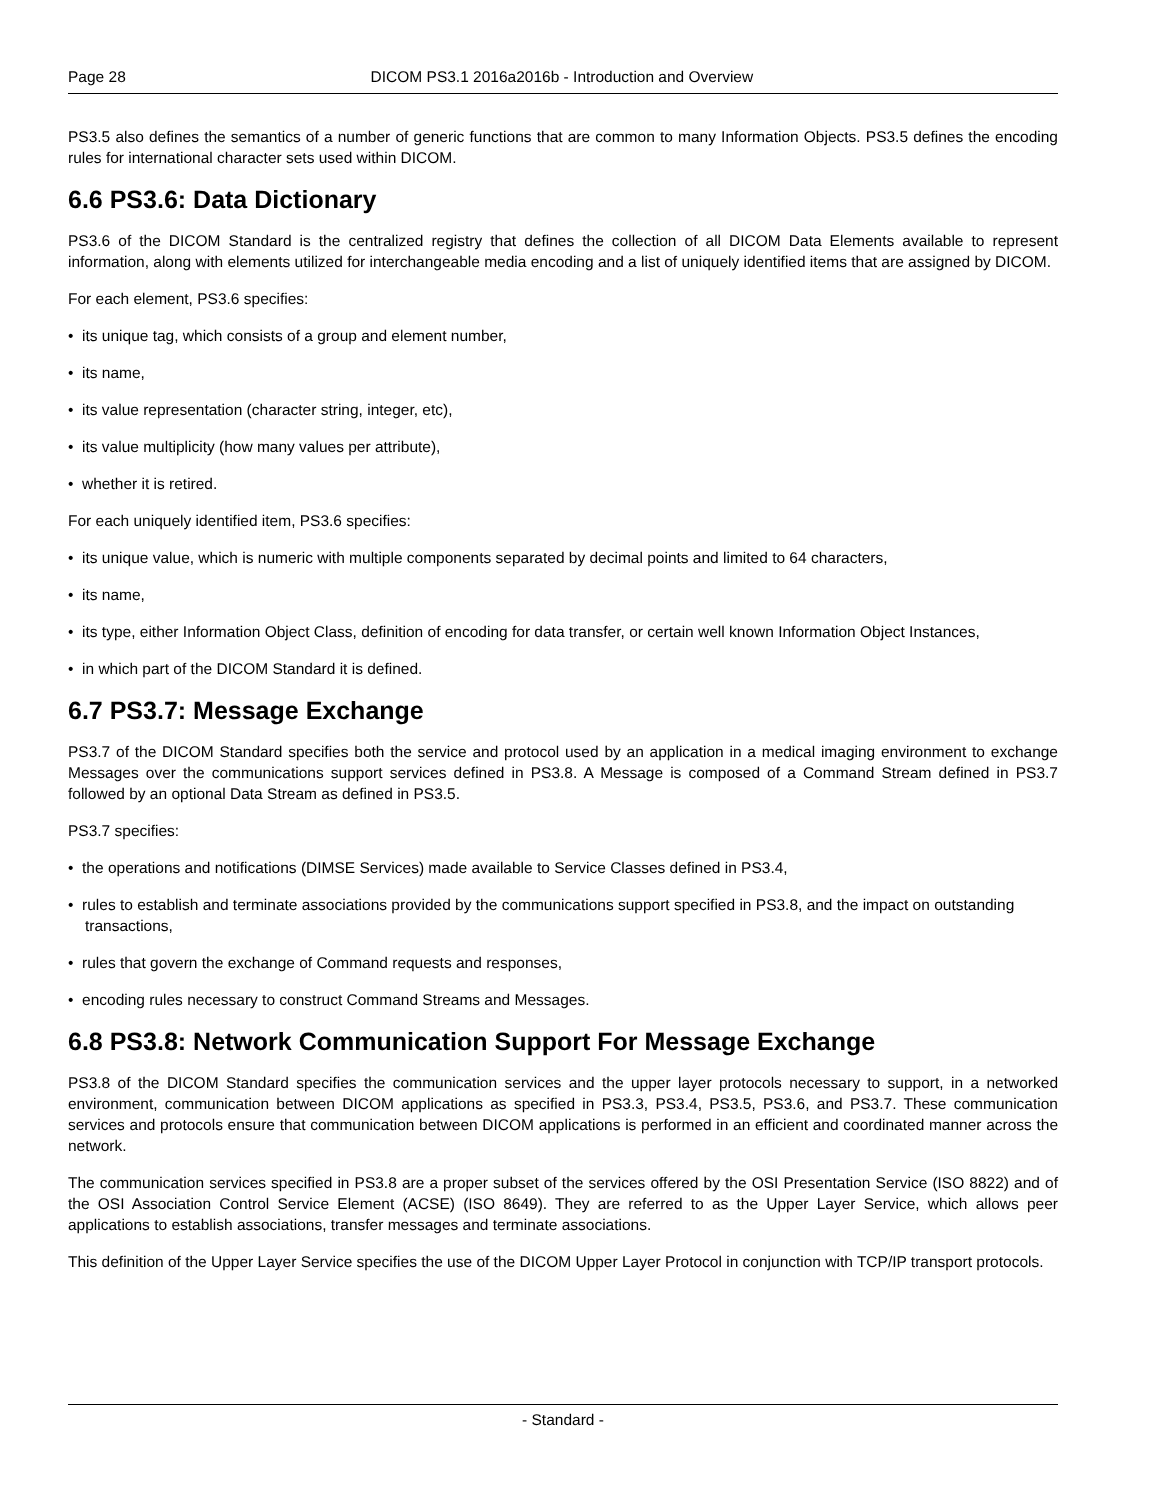Page 28 DICOM PS3.1 2016a2016b - Introduction and Overview
PS3.5 also defines the semantics of a number of generic functions that are common to many Information Objects. PS3.5 defines the encoding rules for international character sets used within DICOM.
6.6 PS3.6: Data Dictionary
PS3.6 of the DICOM Standard is the centralized registry that defines the collection of all DICOM Data Elements available to represent information, along with elements utilized for interchangeable media encoding and a list of uniquely identified items that are assigned by DICOM.
For each element, PS3.6 specifies:
• its unique tag, which consists of a group and element number,
• its name,
• its value representation (character string, integer, etc),
• its value multiplicity (how many values per attribute),
• whether it is retired.
For each uniquely identified item, PS3.6 specifies:
• its unique value, which is numeric with multiple components separated by decimal points and limited to 64 characters,
• its name,
• its type, either Information Object Class, definition of encoding for data transfer, or certain well known Information Object Instances,
• in which part of the DICOM Standard it is defined.
6.7 PS3.7: Message Exchange
PS3.7 of the DICOM Standard specifies both the service and protocol used by an application in a medical imaging environment to exchange Messages over the communications support services defined in PS3.8. A Message is composed of a Command Stream defined in PS3.7 followed by an optional Data Stream as defined in PS3.5.
PS3.7 specifies:
• the operations and notifications (DIMSE Services) made available to Service Classes defined in PS3.4,
• rules to establish and terminate associations provided by the communications support specified in PS3.8, and the impact on outstanding transactions,
• rules that govern the exchange of Command requests and responses,
• encoding rules necessary to construct Command Streams and Messages.
6.8 PS3.8: Network Communication Support For Message Exchange
PS3.8 of the DICOM Standard specifies the communication services and the upper layer protocols necessary to support, in a networked environment, communication between DICOM applications as specified in PS3.3, PS3.4, PS3.5, PS3.6, and PS3.7. These communication services and protocols ensure that communication between DICOM applications is performed in an efficient and coordinated manner across the network.
The communication services specified in PS3.8 are a proper subset of the services offered by the OSI Presentation Service (ISO 8822) and of the OSI Association Control Service Element (ACSE) (ISO 8649). They are referred to as the Upper Layer Service, which allows peer applications to establish associations, transfer messages and terminate associations.
This definition of the Upper Layer Service specifies the use of the DICOM Upper Layer Protocol in conjunction with TCP/IP transport protocols.
- Standard -